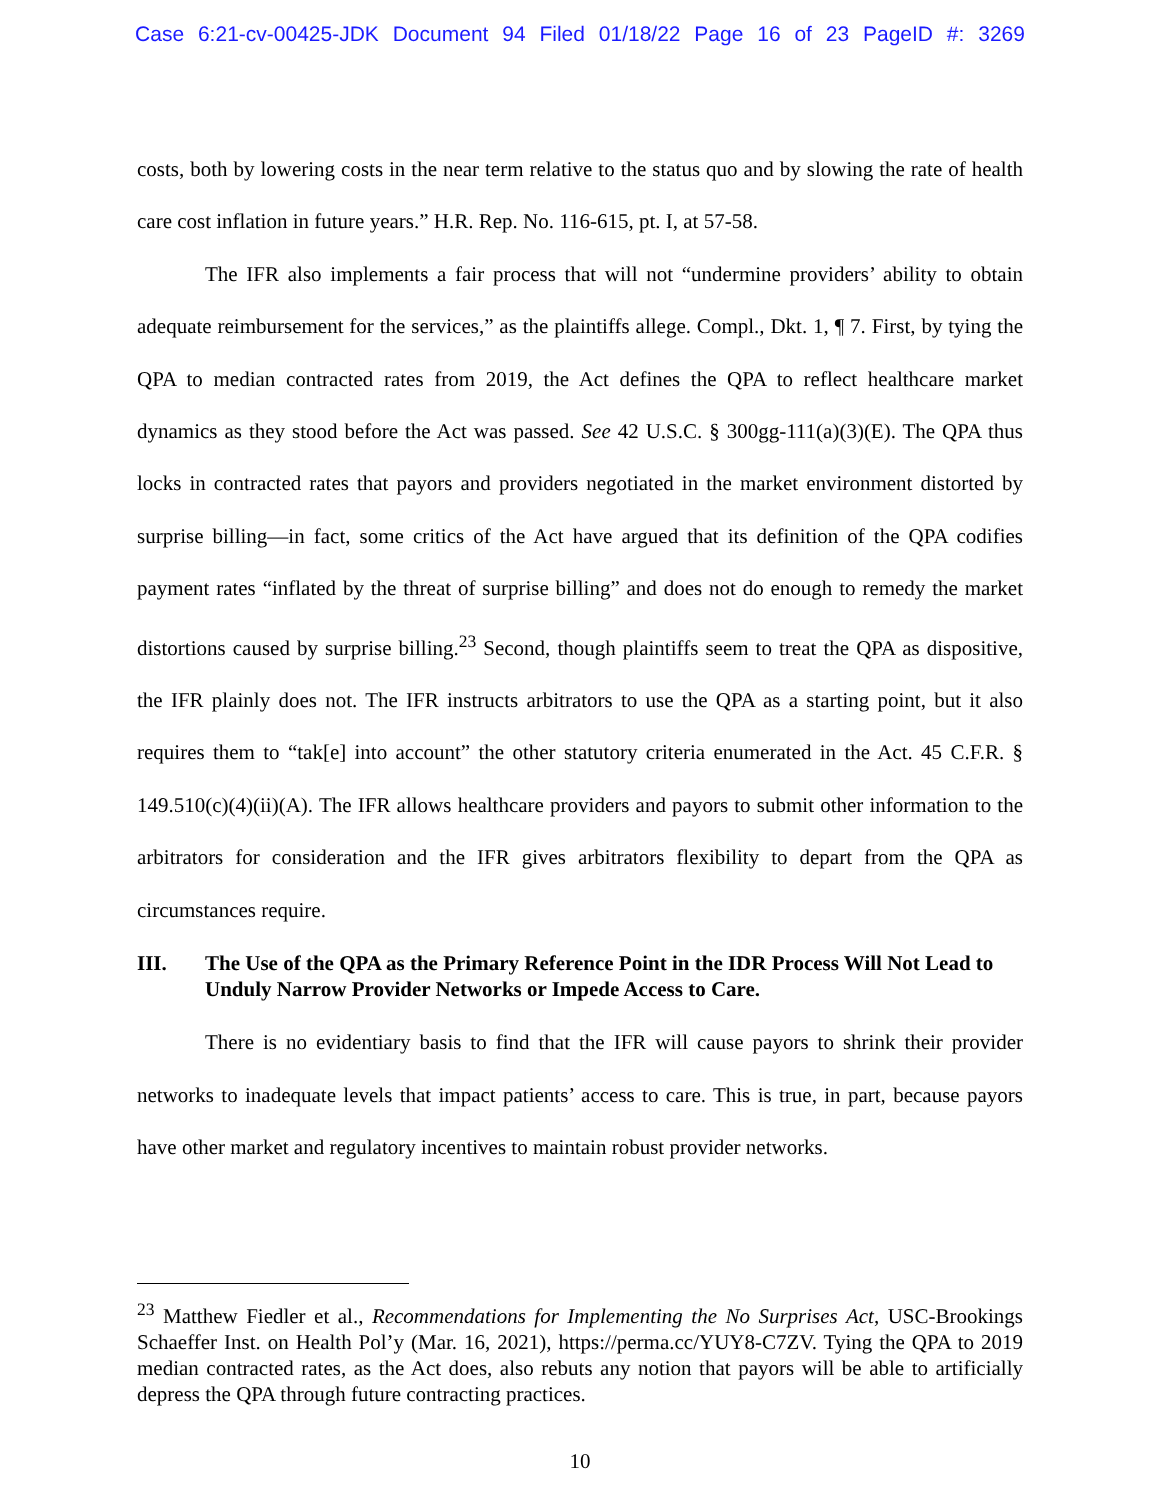Case 6:21-cv-00425-JDK Document 94 Filed 01/18/22 Page 16 of 23 PageID #: 3269
costs, both by lowering costs in the near term relative to the status quo and by slowing the rate of health care cost inflation in future years.” H.R. Rep. No. 116-615, pt. I, at 57-58.
The IFR also implements a fair process that will not “undermine providers’ ability to obtain adequate reimbursement for the services,” as the plaintiffs allege. Compl., Dkt. 1, ¶ 7. First, by tying the QPA to median contracted rates from 2019, the Act defines the QPA to reflect healthcare market dynamics as they stood before the Act was passed. See 42 U.S.C. § 300gg-111(a)(3)(E). The QPA thus locks in contracted rates that payors and providers negotiated in the market environment distorted by surprise billing—in fact, some critics of the Act have argued that its definition of the QPA codifies payment rates “inflated by the threat of surprise billing” and does not do enough to remedy the market distortions caused by surprise billing.<sup>23</sup> Second, though plaintiffs seem to treat the QPA as dispositive, the IFR plainly does not. The IFR instructs arbitrators to use the QPA as a starting point, but it also requires them to “tak[e] into account” the other statutory criteria enumerated in the Act. 45 C.F.R. § 149.510(c)(4)(ii)(A). The IFR allows healthcare providers and payors to submit other information to the arbitrators for consideration and the IFR gives arbitrators flexibility to depart from the QPA as circumstances require.
III. The Use of the QPA as the Primary Reference Point in the IDR Process Will Not Lead to Unduly Narrow Provider Networks or Impede Access to Care.
There is no evidentiary basis to find that the IFR will cause payors to shrink their provider networks to inadequate levels that impact patients’ access to care. This is true, in part, because payors have other market and regulatory incentives to maintain robust provider networks.
<sup>23</sup> Matthew Fiedler et al., Recommendations for Implementing the No Surprises Act, USC-Brookings Schaeffer Inst. on Health Pol’y (Mar. 16, 2021), https://perma.cc/YUY8-C7ZV. Tying the QPA to 2019 median contracted rates, as the Act does, also rebuts any notion that payors will be able to artificially depress the QPA through future contracting practices.
10